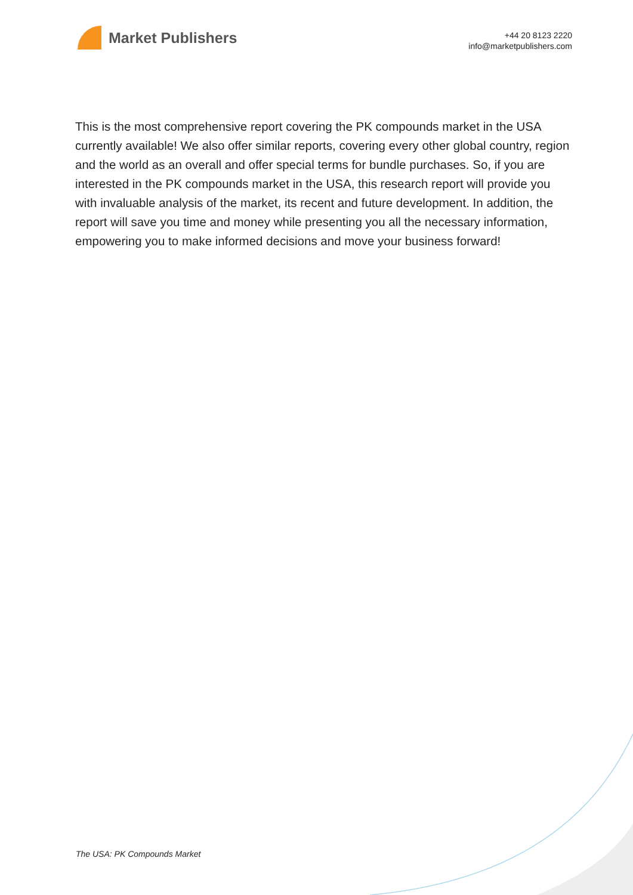Market Publishers
+44 20 8123 2220
info@marketpublishers.com
This is the most comprehensive report covering the PK compounds market in the USA currently available! We also offer similar reports, covering every other global country, region and the world as an overall and offer special terms for bundle purchases. So, if you are interested in the PK compounds market in the USA, this research report will provide you with invaluable analysis of the market, its recent and future development. In addition, the report will save you time and money while presenting you all the necessary information, empowering you to make informed decisions and move your business forward!
The USA: PK Compounds Market